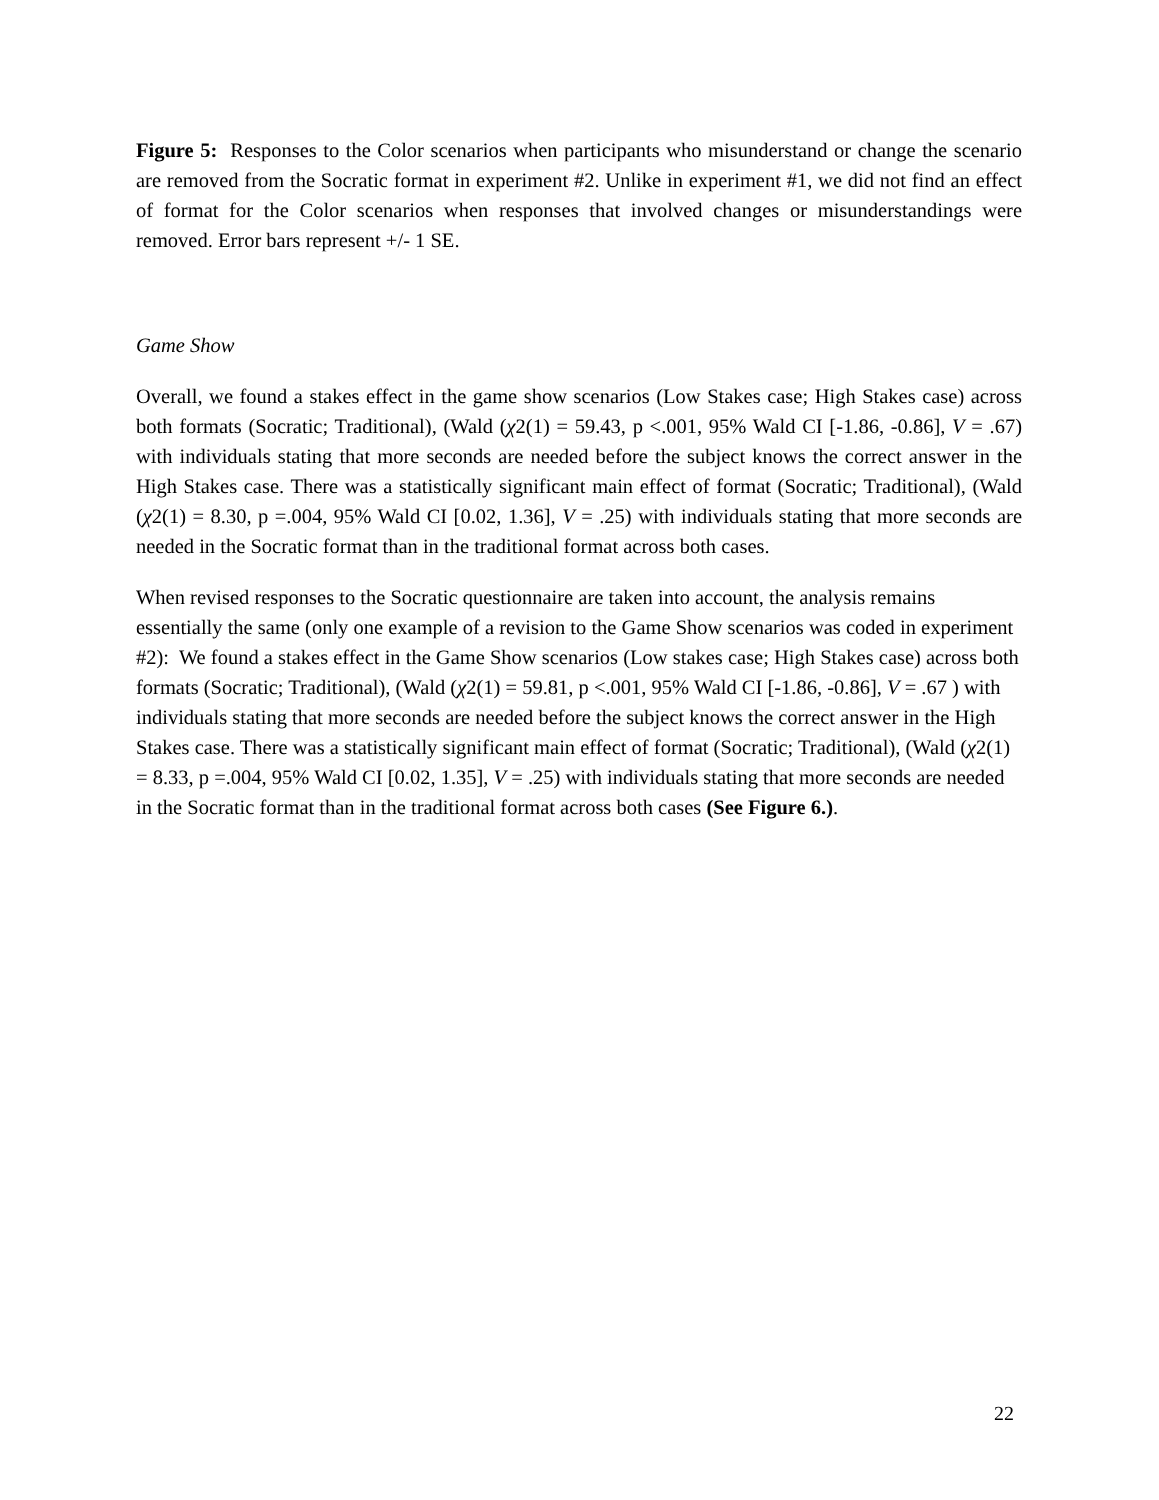Figure 5: Responses to the Color scenarios when participants who misunderstand or change the scenario are removed from the Socratic format in experiment #2. Unlike in experiment #1, we did not find an effect of format for the Color scenarios when responses that involved changes or misunderstandings were removed. Error bars represent +/- 1 SE.
Game Show
Overall, we found a stakes effect in the game show scenarios (Low Stakes case; High Stakes case) across both formats (Socratic; Traditional), (Wald (χ2(1) = 59.43, p <.001, 95% Wald CI [-1.86, -0.86], V = .67) with individuals stating that more seconds are needed before the subject knows the correct answer in the High Stakes case. There was a statistically significant main effect of format (Socratic; Traditional), (Wald (χ2(1) = 8.30, p =.004, 95% Wald CI [0.02, 1.36], V = .25) with individuals stating that more seconds are needed in the Socratic format than in the traditional format across both cases.
When revised responses to the Socratic questionnaire are taken into account, the analysis remains essentially the same (only one example of a revision to the Game Show scenarios was coded in experiment #2): We found a stakes effect in the Game Show scenarios (Low stakes case; High Stakes case) across both formats (Socratic; Traditional), (Wald (χ2(1) = 59.81, p <.001, 95% Wald CI [-1.86, -0.86], V = .67 ) with individuals stating that more seconds are needed before the subject knows the correct answer in the High Stakes case. There was a statistically significant main effect of format (Socratic; Traditional), (Wald (χ2(1) = 8.33, p =.004, 95% Wald CI [0.02, 1.35], V = .25) with individuals stating that more seconds are needed in the Socratic format than in the traditional format across both cases (See Figure 6.).
22